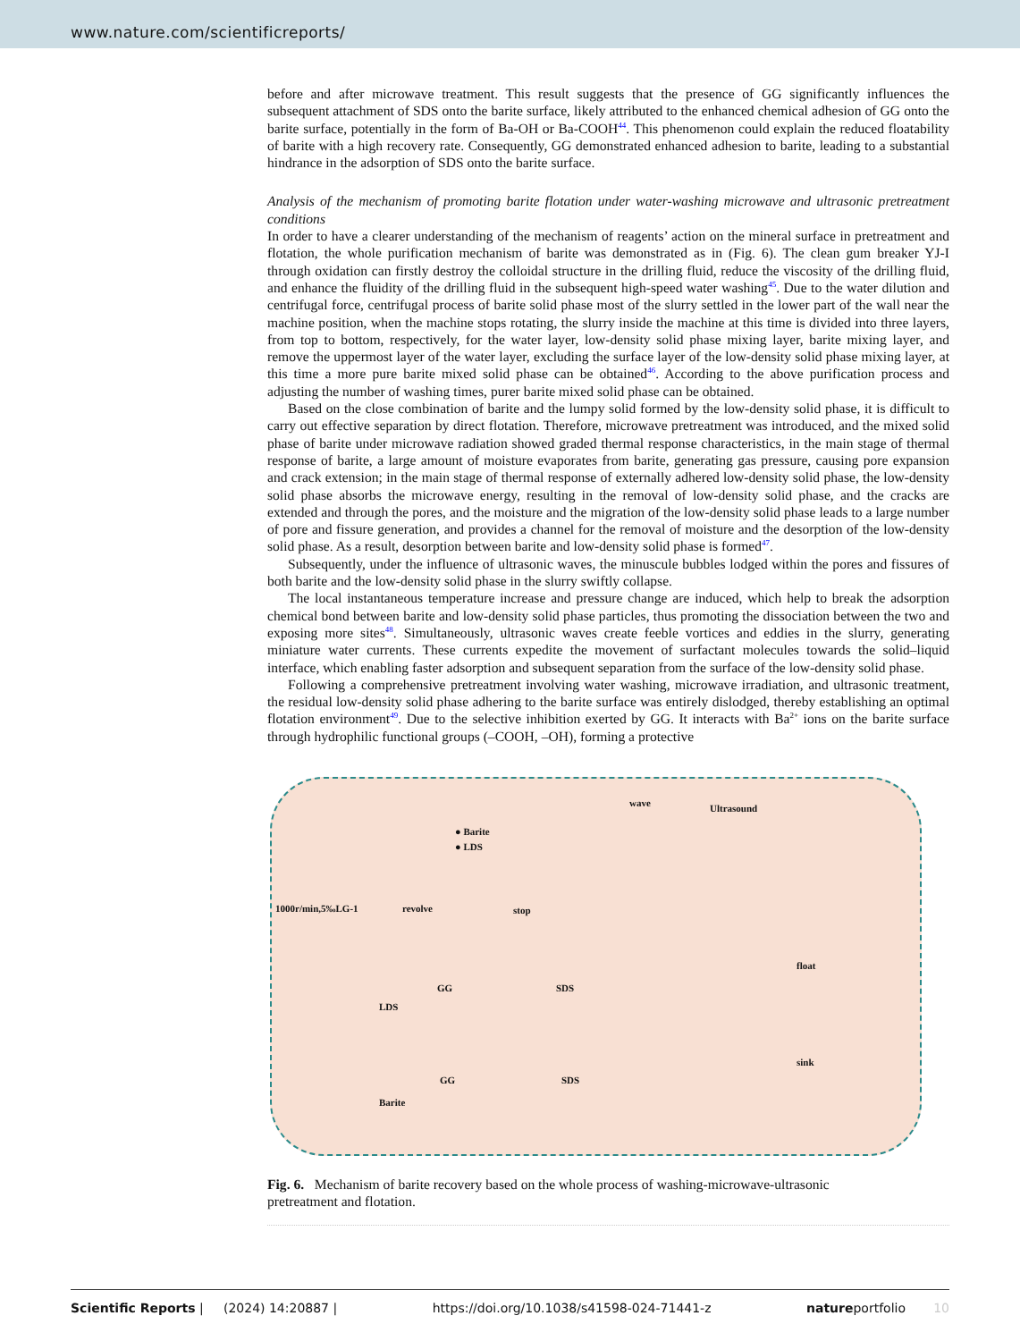www.nature.com/scientificreports/
before and after microwave treatment. This result suggests that the presence of GG significantly influences the subsequent attachment of SDS onto the barite surface, likely attributed to the enhanced chemical adhesion of GG onto the barite surface, potentially in the form of Ba-OH or Ba-COOH<sup>44</sup>. This phenomenon could explain the reduced floatability of barite with a high recovery rate. Consequently, GG demonstrated enhanced adhesion to barite, leading to a substantial hindrance in the adsorption of SDS onto the barite surface.
Analysis of the mechanism of promoting barite flotation under water-washing microwave and ultrasonic pretreatment conditions
In order to have a clearer understanding of the mechanism of reagents’ action on the mineral surface in pretreatment and flotation, the whole purification mechanism of barite was demonstrated as in (Fig. 6). The clean gum breaker YJ-I through oxidation can firstly destroy the colloidal structure in the drilling fluid, reduce the viscosity of the drilling fluid, and enhance the fluidity of the drilling fluid in the subsequent high-speed water washing<sup>45</sup>. Due to the water dilution and centrifugal force, centrifugal process of barite solid phase most of the slurry settled in the lower part of the wall near the machine position, when the machine stops rotating, the slurry inside the machine at this time is divided into three layers, from top to bottom, respectively, for the water layer, low-density solid phase mixing layer, barite mixing layer, and remove the uppermost layer of the water layer, excluding the surface layer of the low-density solid phase mixing layer, at this time a more pure barite mixed solid phase can be obtained<sup>46</sup>. According to the above purification process and adjusting the number of washing times, purer barite mixed solid phase can be obtained.
Based on the close combination of barite and the lumpy solid formed by the low-density solid phase, it is difficult to carry out effective separation by direct flotation. Therefore, microwave pretreatment was introduced, and the mixed solid phase of barite under microwave radiation showed graded thermal response characteristics, in the main stage of thermal response of barite, a large amount of moisture evaporates from barite, generating gas pressure, causing pore expansion and crack extension; in the main stage of thermal response of externally adhered low-density solid phase, the low-density solid phase absorbs the microwave energy, resulting in the removal of low-density solid phase, and the cracks are extended and through the pores, and the moisture and the migration of the low-density solid phase leads to a large number of pore and fissure generation, and provides a channel for the removal of moisture and the desorption of the low-density solid phase. As a result, desorption between barite and low-density solid phase is formed<sup>47</sup>.
Subsequently, under the influence of ultrasonic waves, the minuscule bubbles lodged within the pores and fissures of both barite and the low-density solid phase in the slurry swiftly collapse.
The local instantaneous temperature increase and pressure change are induced, which help to break the adsorption chemical bond between barite and low-density solid phase particles, thus promoting the dissociation between the two and exposing more sites<sup>48</sup>. Simultaneously, ultrasonic waves create feeble vortices and eddies in the slurry, generating miniature water currents. These currents expedite the movement of surfactant molecules towards the solid–liquid interface, which enabling faster adsorption and subsequent separation from the surface of the low-density solid phase.
Following a comprehensive pretreatment involving water washing, microwave irradiation, and ultrasonic treatment, the residual low-density solid phase adhering to the barite surface was entirely dislodged, thereby establishing an optimal flotation environment<sup>49</sup>. Due to the selective inhibition exerted by GG. It interacts with Ba<sup>2+</sup> ions on the barite surface through hydrophilic functional groups (–COOH, –OH), forming a protective
1000r/min,5‰LG-1 revolve stop
● Barite
● LDS
wave Ultrasound
GG SDS
LDS
float
GG SDS
Barite
sink
Fig. 6. Mechanism of barite recovery based on the whole process of washing-microwave-ultrasonic pretreatment and flotation.
Scientific Reports | (2024) 14:20887 | https://doi.org/10.1038/s41598-024-71441-z natureportfolio 10